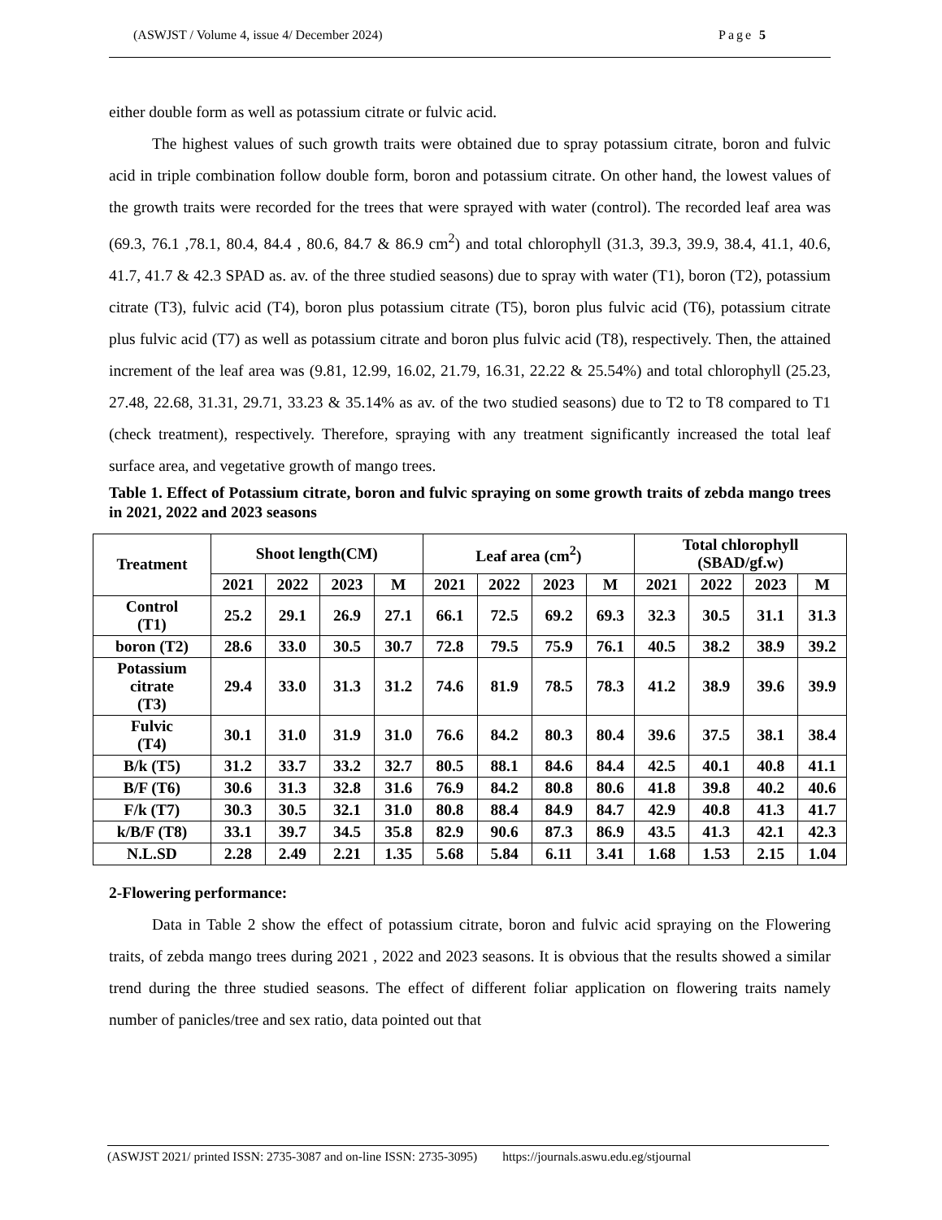(ASWJST / Volume 4, issue 4/ December 2024) Page 5
either double form as well as potassium citrate or fulvic acid.
The highest values of such growth traits were obtained due to spray potassium citrate, boron and fulvic acid in triple combination follow double form, boron and potassium citrate. On other hand, the lowest values of the growth traits were recorded for the trees that were sprayed with water (control). The recorded leaf area was (69.3, 76.1 ,78.1, 80.4, 84.4 , 80.6, 84.7 & 86.9 cm<sup>2</sup>) and total chlorophyll (31.3, 39.3, 39.9, 38.4, 41.1, 40.6, 41.7, 41.7 & 42.3 SPAD as. av. of the three studied seasons) due to spray with water (T1), boron (T2), potassium citrate (T3), fulvic acid (T4), boron plus potassium citrate (T5), boron plus fulvic acid (T6), potassium citrate plus fulvic acid (T7) as well as potassium citrate and boron plus fulvic acid (T8), respectively. Then, the attained increment of the leaf area was (9.81, 12.99, 16.02, 21.79, 16.31, 22.22 & 25.54%) and total chlorophyll (25.23, 27.48, 22.68, 31.31, 29.71, 33.23 & 35.14% as av. of the two studied seasons) due to T2 to T8 compared to T1 (check treatment), respectively. Therefore, spraying with any treatment significantly increased the total leaf surface area, and vegetative growth of mango trees.
Table 1. Effect of Potassium citrate, boron and fulvic spraying on some growth traits of zebda mango trees in 2021, 2022 and 2023 seasons
| Treatment | Shoot length(CM) | | | | Leaf area (cm<sup>2</sup>) | | | | Total chlorophyll (SBAD/gf.w) | | | |
| --- | --- | --- | --- | --- | --- | --- | --- | --- | --- | --- | --- | --- |
| | 2021 | 2022 | 2023 | M | 2021 | 2022 | 2023 | M | 2021 | 2022 | 2023 | M |
| Control (T1) | 25.2 | 29.1 | 26.9 | 27.1 | 66.1 | 72.5 | 69.2 | 69.3 | 32.3 | 30.5 | 31.1 | 31.3 |
| boron (T2) | 28.6 | 33.0 | 30.5 | 30.7 | 72.8 | 79.5 | 75.9 | 76.1 | 40.5 | 38.2 | 38.9 | 39.2 |
| Potassium citrate (T3) | 29.4 | 33.0 | 31.3 | 31.2 | 74.6 | 81.9 | 78.5 | 78.3 | 41.2 | 38.9 | 39.6 | 39.9 |
| Fulvic (T4) | 30.1 | 31.0 | 31.9 | 31.0 | 76.6 | 84.2 | 80.3 | 80.4 | 39.6 | 37.5 | 38.1 | 38.4 |
| B/k (T5) | 31.2 | 33.7 | 33.2 | 32.7 | 80.5 | 88.1 | 84.6 | 84.4 | 42.5 | 40.1 | 40.8 | 41.1 |
| B/F (T6) | 30.6 | 31.3 | 32.8 | 31.6 | 76.9 | 84.2 | 80.8 | 80.6 | 41.8 | 39.8 | 40.2 | 40.6 |
| F/k (T7) | 30.3 | 30.5 | 32.1 | 31.0 | 80.8 | 88.4 | 84.9 | 84.7 | 42.9 | 40.8 | 41.3 | 41.7 |
| k/B/F (T8) | 33.1 | 39.7 | 34.5 | 35.8 | 82.9 | 90.6 | 87.3 | 86.9 | 43.5 | 41.3 | 42.1 | 42.3 |
| N.L.SD | 2.28 | 2.49 | 2.21 | 1.35 | 5.68 | 5.84 | 6.11 | 3.41 | 1.68 | 1.53 | 2.15 | 1.04 |
2-Flowering performance:
Data in Table 2 show the effect of potassium citrate, boron and fulvic acid spraying on the Flowering traits, of zebda mango trees during 2021 , 2022 and 2023 seasons. It is obvious that the results showed a similar trend during the three studied seasons. The effect of different foliar application on flowering traits namely number of panicles/tree and sex ratio, data pointed out that
(ASWJST 2021/ printed ISSN: 2735-3087 and on-line ISSN: 2735-3095) https://journals.aswu.edu.eg/stjournal